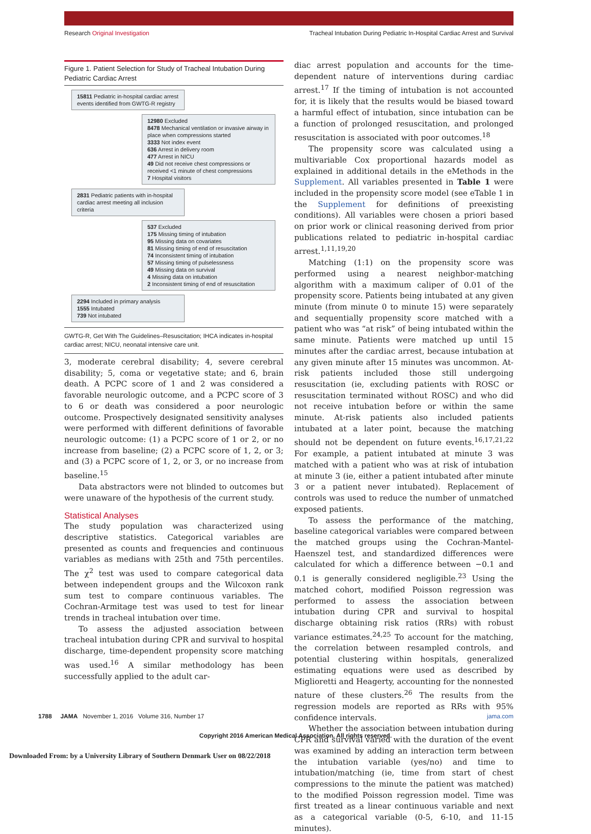Research Original Investigation Tracheal Intubation During Pediatric In-Hospital Cardiac Arrest and Survival
Figure 1. Patient Selection for Study of Tracheal Intubation During Pediatric Cardiac Arrest
15811 Pediatric in-hospital cardiac arrest events identified from GWTG-R registry
12980 Excluded
8478 Mechanical ventilation or invasive airway in place when compressions started
3333 Not index event
636 Arrest in delivery room
477 Arrest in NICU
49 Did not receive chest compressions or received <1 minute of chest compressions
7 Hospital visitors
2831 Pediatric patients with in-hospital cardiac arrest meeting all inclusion criteria
537 Excluded
175 Missing timing of intubation
95 Missing data on covariates
81 Missing timing of end of resuscitation
74 Inconsistent timing of intubation
57 Missing timing of pulselessness
49 Missing data on survival
4 Missing data on intubation
2 Inconsistent timing of end of resuscitation
2294 Included in primary analysis
1555 Intubated
739 Not intubated
GWTG-R, Get With The Guidelines–Resuscitation; IHCA indicates in-hospital cardiac arrest; NICU, neonatal intensive care unit.
3, moderate cerebral disability; 4, severe cerebral disability; 5, coma or vegetative state; and 6, brain death. A PCPC score of 1 and 2 was considered a favorable neurologic outcome, and a PCPC score of 3 to 6 or death was considered a poor neurologic outcome. Prospectively designated sensitivity analyses were performed with different definitions of favorable neurologic outcome: (1) a PCPC score of 1 or 2, or no increase from baseline; (2) a PCPC score of 1, 2, or 3; and (3) a PCPC score of 1, 2, or 3, or no increase from baseline.<sup>15</sup>
Data abstractors were not blinded to outcomes but were unaware of the hypothesis of the current study.
Statistical Analyses
The study population was characterized using descriptive statistics. Categorical variables are presented as counts and frequencies and continuous variables as medians with 25th and 75th percentiles. The χ<sup>2</sup> test was used to compare categorical data between independent groups and the Wilcoxon rank sum test to compare continuous variables. The Cochran-Armitage test was used to test for linear trends in tracheal intubation over time.
To assess the adjusted association between tracheal intubation during CPR and survival to hospital discharge, time-dependent propensity score matching was used.<sup>16</sup> A similar methodology has been successfully applied to the adult car-
diac arrest population and accounts for the time-dependent nature of interventions during cardiac arrest.<sup>17</sup> If the timing of intubation is not accounted for, it is likely that the results would be biased toward a harmful effect of intubation, since intubation can be a function of prolonged resuscitation, and prolonged resuscitation is associated with poor outcomes.<sup>18</sup>
The propensity score was calculated using a multivariable Cox proportional hazards model as explained in additional details in the eMethods in the Supplement. All variables presented in Table 1 were included in the propensity score model (see eTable 1 in the Supplement for definitions of preexisting conditions). All variables were chosen a priori based on prior work or clinical reasoning derived from prior publications related to pediatric in-hospital cardiac arrest.<sup>1,11,19,20</sup>
Matching (1:1) on the propensity score was performed using a nearest neighbor-matching algorithm with a maximum caliper of 0.01 of the propensity score. Patients being intubated at any given minute (from minute 0 to minute 15) were separately and sequentially propensity score matched with a patient who was “at risk” of being intubated within the same minute. Patients were matched up until 15 minutes after the cardiac arrest, because intubation at any given minute after 15 minutes was uncommon. At-risk patients included those still undergoing resuscitation (ie, excluding patients with ROSC or resuscitation terminated without ROSC) and who did not receive intubation before or within the same minute. At-risk patients also included patients intubated at a later point, because the matching should not be dependent on future events.<sup>16,17,21,22</sup> For example, a patient intubated at minute 3 was matched with a patient who was at risk of intubation at minute 3 (ie, either a patient intubated after minute 3 or a patient never intubated). Replacement of controls was used to reduce the number of unmatched exposed patients.
To assess the performance of the matching, baseline categorical variables were compared between the matched groups using the Cochran-Mantel-Haenszel test, and standardized differences were calculated for which a difference between −0.1 and 0.1 is generally considered negligible.<sup>23</sup> Using the matched cohort, modified Poisson regression was performed to assess the association between intubation during CPR and survival to hospital discharge obtaining risk ratios (RRs) with robust variance estimates.<sup>24,25</sup> To account for the matching, the correlation between resampled controls, and potential clustering within hospitals, generalized estimating equations were used as described by Miglioretti and Heagerty, accounting for the nonnested nature of these clusters.<sup>26</sup> The results from the regression models are reported as RRs with 95% confidence intervals.
Whether the association between intubation during CPR and survival varied with the duration of the event was examined by adding an interaction term between the intubation variable (yes/no) and time to intubation/matching (ie, time from start of chest compressions to the minute the patient was matched) to the modified Poisson regression model. Time was first treated as a linear continuous variable and next as a categorical variable (0-5, 6-10, and 11-15 minutes).
1788 JAMA November 1, 2016 Volume 316, Number 17 jama.com
Copyright 2016 American Medical Association. All rights reserved.
Downloaded From: by a University Library of Southern Denmark User on 08/22/2018